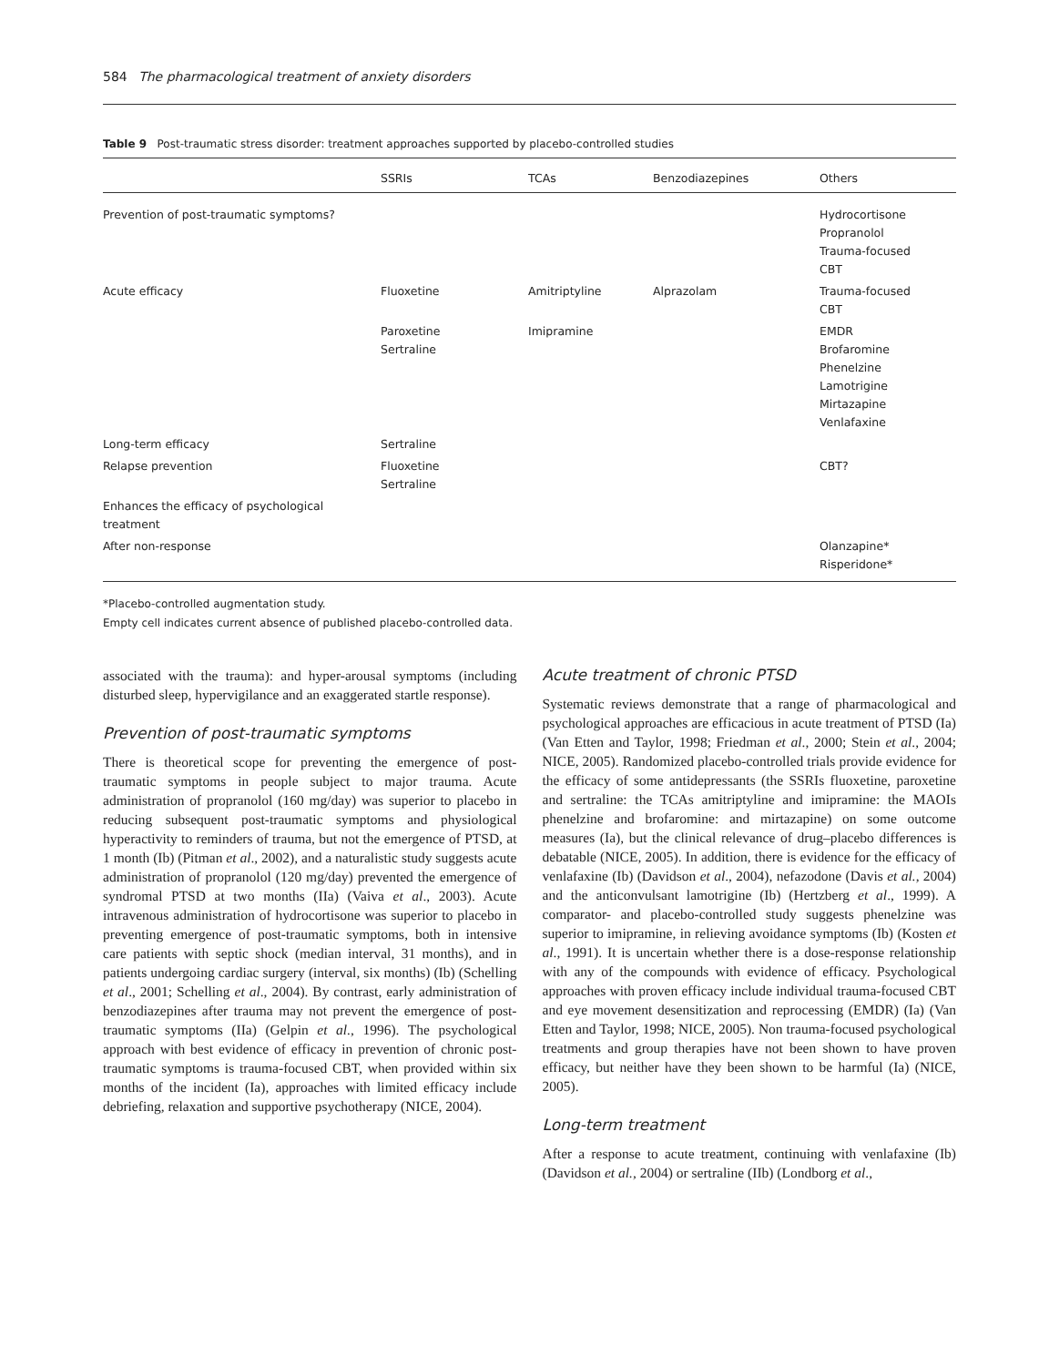584 The pharmacological treatment of anxiety disorders
Table 9 Post-traumatic stress disorder: treatment approaches supported by placebo-controlled studies
| | SSRIs | TCAs | Benzodiazepines | Others |
| --- | --- | --- | --- | --- |
| Prevention of post-traumatic symptoms? | | | | Hydrocortisone Propranolol Trauma-focused CBT |
| Acute efficacy | Fluoxetine | Amitriptyline | Alprazolam | Trauma-focused CBT |
| | Paroxetine Sertraline | Imipramine | | EMDR Brofaromine Phenelzine Lamotrigine Mirtazapine Venlafaxine |
| Long-term efficacy | Sertraline | | | |
| Relapse prevention | Fluoxetine Sertraline | | | CBT? |
| Enhances the efficacy of psychological treatment | | | | |
| After non-response | | | | Olanzapine* Risperidone* |
*Placebo-controlled augmentation study.
Empty cell indicates current absence of published placebo-controlled data.
associated with the trauma): and hyper-arousal symptoms (including disturbed sleep, hypervigilance and an exaggerated startle response).
Prevention of post-traumatic symptoms
There is theoretical scope for preventing the emergence of post-traumatic symptoms in people subject to major trauma. Acute administration of propranolol (160 mg/day) was superior to placebo in reducing subsequent post-traumatic symptoms and physiological hyperactivity to reminders of trauma, but not the emergence of PTSD, at 1 month (Ib) (Pitman et al., 2002), and a naturalistic study suggests acute administration of propranolol (120 mg/day) prevented the emergence of syndromal PTSD at two months (IIa) (Vaiva et al., 2003). Acute intravenous administration of hydrocortisone was superior to placebo in preventing emergence of post-traumatic symptoms, both in intensive care patients with septic shock (median interval, 31 months), and in patients undergoing cardiac surgery (interval, six months) (Ib) (Schelling et al., 2001; Schelling et al., 2004). By contrast, early administration of benzodiazepines after trauma may not prevent the emergence of post-traumatic symptoms (IIa) (Gelpin et al., 1996). The psychological approach with best evidence of efficacy in prevention of chronic post-traumatic symptoms is trauma-focused CBT, when provided within six months of the incident (Ia), approaches with limited efficacy include debriefing, relaxation and supportive psychotherapy (NICE, 2004).
Acute treatment of chronic PTSD
Systematic reviews demonstrate that a range of pharmacological and psychological approaches are efficacious in acute treatment of PTSD (Ia) (Van Etten and Taylor, 1998; Friedman et al., 2000; Stein et al., 2004; NICE, 2005). Randomized placebo-controlled trials provide evidence for the efficacy of some antidepressants (the SSRIs fluoxetine, paroxetine and sertraline: the TCAs amitriptyline and imipramine: the MAOIs phenelzine and brofaromine: and mirtazapine) on some outcome measures (Ia), but the clinical relevance of drug–placebo differences is debatable (NICE, 2005). In addition, there is evidence for the efficacy of venlafaxine (Ib) (Davidson et al., 2004), nefazodone (Davis et al., 2004) and the anticonvulsant lamotrigine (Ib) (Hertzberg et al., 1999). A comparator- and placebo-controlled study suggests phenelzine was superior to imipramine, in relieving avoidance symptoms (Ib) (Kosten et al., 1991). It is uncertain whether there is a dose-response relationship with any of the compounds with evidence of efficacy. Psychological approaches with proven efficacy include individual trauma-focused CBT and eye movement desensitization and reprocessing (EMDR) (Ia) (Van Etten and Taylor, 1998; NICE, 2005). Non trauma-focused psychological treatments and group therapies have not been shown to have proven efficacy, but neither have they been shown to be harmful (Ia) (NICE, 2005).
Long-term treatment
After a response to acute treatment, continuing with venlafaxine (Ib) (Davidson et al., 2004) or sertraline (IIb) (Londborg et al.,